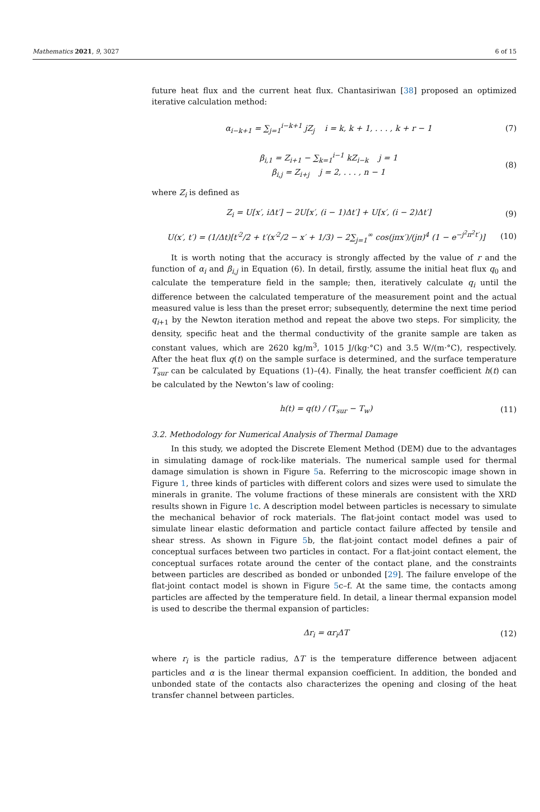Mathematics 2021, 9, 3027 6 of 15
future heat flux and the current heat flux. Chantasiriwan [38] proposed an optimized iterative calculation method:
α<sub>i−k+1</sub> = ∑<sub>j=1</sub><sup>i−k+1</sup> jZ<sub>j</sub> i = k, k + 1, . . . , k + r − 1 (7)
β<sub>i,1</sub> = Z<sub>i+1</sub> − ∑<sub>k=1</sub><sup>i−1</sup> kZ<sub>i−k</sub> j = 1
β<sub>i,j</sub> = Z<sub>i+j</sub> j = 2, . . . , n − 1 (8)
where Z<sub>i</sub> is defined as
Z<sub>i</sub> = U[x′, iΔt′] − 2U[x′, (i − 1)Δt′] + U[x′, (i − 2)Δt′] (9)
U(x′, t′) = (1/Δt)[t′<sup>2</sup>/2 + t′(x′<sup>2</sup>/2 − x′ + 1/3) − 2∑<sub>j=1</sub><sup>∞</sup> cos(jπx′)/(jπ)<sup>4</sup> (1 − e<sup>−j<sup>2</sup>π<sup>2</sup>t′</sup>)] (10)
It is worth noting that the accuracy is strongly affected by the value of r and the function of α<sub>i</sub> and β<sub>i,j</sub> in Equation (6). In detail, firstly, assume the initial heat flux q<sub>0</sub> and calculate the temperature field in the sample; then, iteratively calculate q<sub>i</sub> until the difference between the calculated temperature of the measurement point and the actual measured value is less than the preset error; subsequently, determine the next time period q<sub>i+1</sub> by the Newton iteration method and repeat the above two steps. For simplicity, the density, specific heat and the thermal conductivity of the granite sample are taken as constant values, which are 2620 kg/m<sup>3</sup>, 1015 J/(kg·°C) and 3.5 W/(m·°C), respectively. After the heat flux q(t) on the sample surface is determined, and the surface temperature T<sub>sur</sub> can be calculated by Equations (1)–(4). Finally, the heat transfer coefficient h(t) can be calculated by the Newton’s law of cooling:
h(t) = q(t) / (T<sub>sur</sub> − T<sub>w</sub>) (11)
3.2. Methodology for Numerical Analysis of Thermal Damage
In this study, we adopted the Discrete Element Method (DEM) due to the advantages in simulating damage of rock-like materials. The numerical sample used for thermal damage simulation is shown in Figure 5a. Referring to the microscopic image shown in Figure 1, three kinds of particles with different colors and sizes were used to simulate the minerals in granite. The volume fractions of these minerals are consistent with the XRD results shown in Figure 1c. A description model between particles is necessary to simulate the mechanical behavior of rock materials. The flat-joint contact model was used to simulate linear elastic deformation and particle contact failure affected by tensile and shear stress. As shown in Figure 5b, the flat-joint contact model defines a pair of conceptual surfaces between two particles in contact. For a flat-joint contact element, the conceptual surfaces rotate around the center of the contact plane, and the constraints between particles are described as bonded or unbonded [29]. The failure envelope of the flat-joint contact model is shown in Figure 5c–f. At the same time, the contacts among particles are affected by the temperature field. In detail, a linear thermal expansion model is used to describe the thermal expansion of particles:
Δr<sub>i</sub> = αr<sub>i</sub>ΔT (12)
where r<sub>i</sub> is the particle radius, ΔT is the temperature difference between adjacent particles and α is the linear thermal expansion coefficient. In addition, the bonded and unbonded state of the contacts also characterizes the opening and closing of the heat transfer channel between particles.